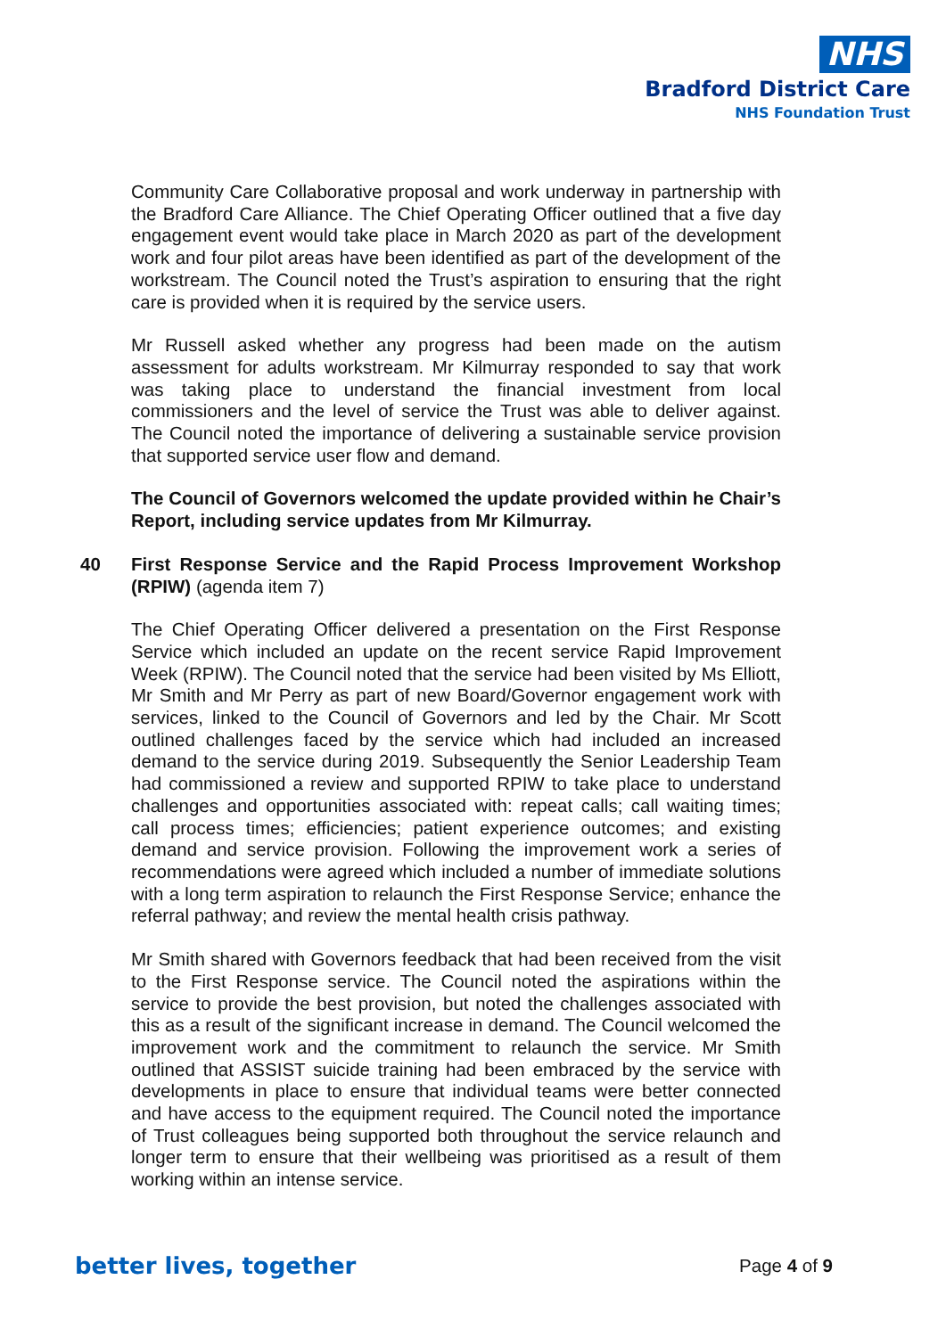NHS
Bradford District Care
NHS Foundation Trust
Community Care Collaborative proposal and work underway in partnership with the Bradford Care Alliance. The Chief Operating Officer outlined that a five day engagement event would take place in March 2020 as part of the development work and four pilot areas have been identified as part of the development of the workstream. The Council noted the Trust’s aspiration to ensuring that the right care is provided when it is required by the service users.
Mr Russell asked whether any progress had been made on the autism assessment for adults workstream. Mr Kilmurray responded to say that work was taking place to understand the financial investment from local commissioners and the level of service the Trust was able to deliver against. The Council noted the importance of delivering a sustainable service provision that supported service user flow and demand.
The Council of Governors welcomed the update provided within he Chair’s Report, including service updates from Mr Kilmurray.
40 First Response Service and the Rapid Process Improvement Workshop (RPIW) (agenda item 7)
The Chief Operating Officer delivered a presentation on the First Response Service which included an update on the recent service Rapid Improvement Week (RPIW). The Council noted that the service had been visited by Ms Elliott, Mr Smith and Mr Perry as part of new Board/Governor engagement work with services, linked to the Council of Governors and led by the Chair. Mr Scott outlined challenges faced by the service which had included an increased demand to the service during 2019. Subsequently the Senior Leadership Team had commissioned a review and supported RPIW to take place to understand challenges and opportunities associated with: repeat calls; call waiting times; call process times; efficiencies; patient experience outcomes; and existing demand and service provision. Following the improvement work a series of recommendations were agreed which included a number of immediate solutions with a long term aspiration to relaunch the First Response Service; enhance the referral pathway; and review the mental health crisis pathway.
Mr Smith shared with Governors feedback that had been received from the visit to the First Response service. The Council noted the aspirations within the service to provide the best provision, but noted the challenges associated with this as a result of the significant increase in demand. The Council welcomed the improvement work and the commitment to relaunch the service. Mr Smith outlined that ASSIST suicide training had been embraced by the service with developments in place to ensure that individual teams were better connected and have access to the equipment required. The Council noted the importance of Trust colleagues being supported both throughout the service relaunch and longer term to ensure that their wellbeing was prioritised as a result of them working within an intense service.
better lives, together Page 4 of 9